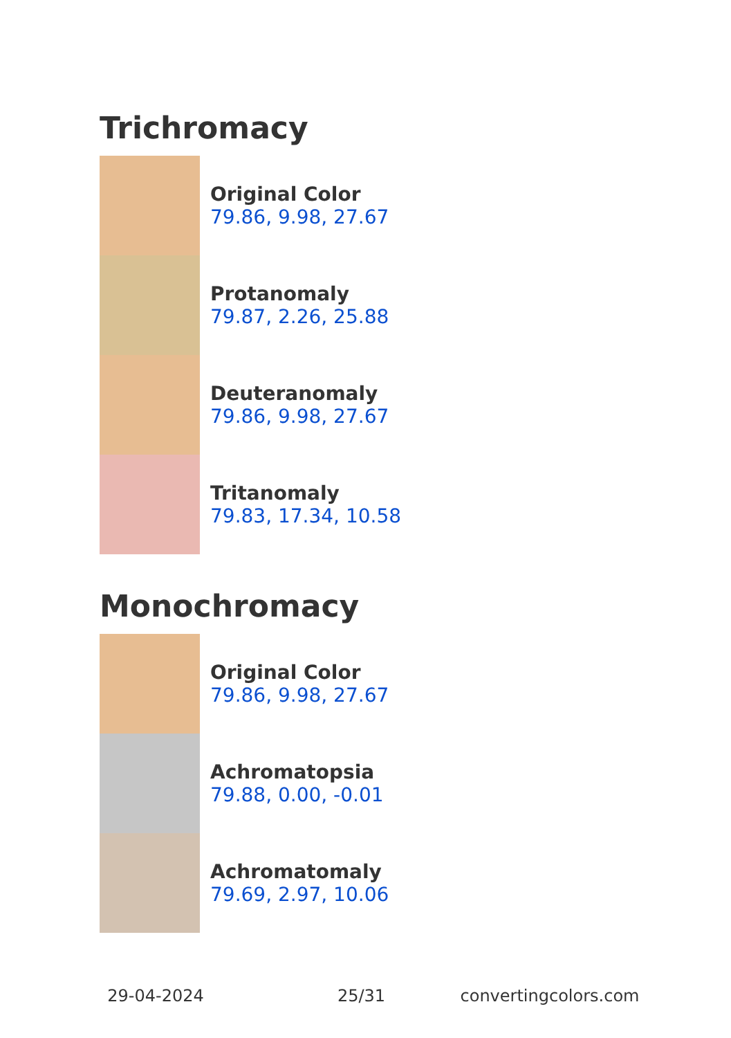Trichromacy
Original Color
79.86, 9.98, 27.67
Protanomaly
79.87, 2.26, 25.88
Deuteranomaly
79.86, 9.98, 27.67
Tritanomaly
79.83, 17.34, 10.58
Monochromacy
Original Color
79.86, 9.98, 27.67
Achromatopsia
79.88, 0.00, -0.01
Achromatomaly
79.69, 2.97, 10.06
29-04-2024 25/31 convertingcolors.com